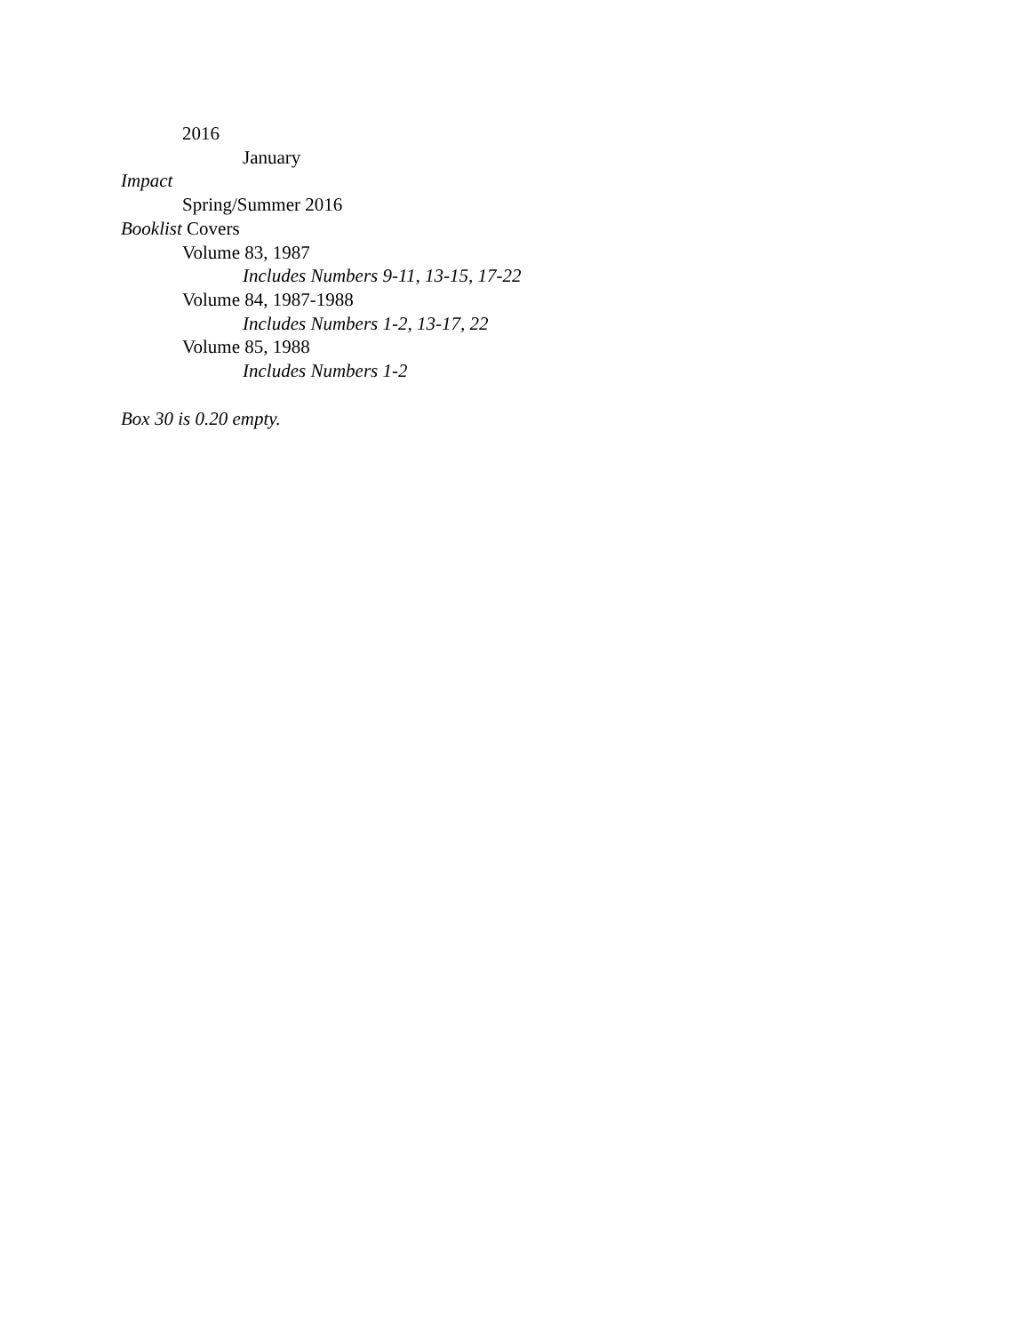2016
January
Impact
Spring/Summer 2016
Booklist Covers
Volume 83, 1987
Includes Numbers 9-11, 13-15, 17-22
Volume 84, 1987-1988
Includes Numbers 1-2, 13-17, 22
Volume 85, 1988
Includes Numbers 1-2
Box 30 is 0.20 empty.